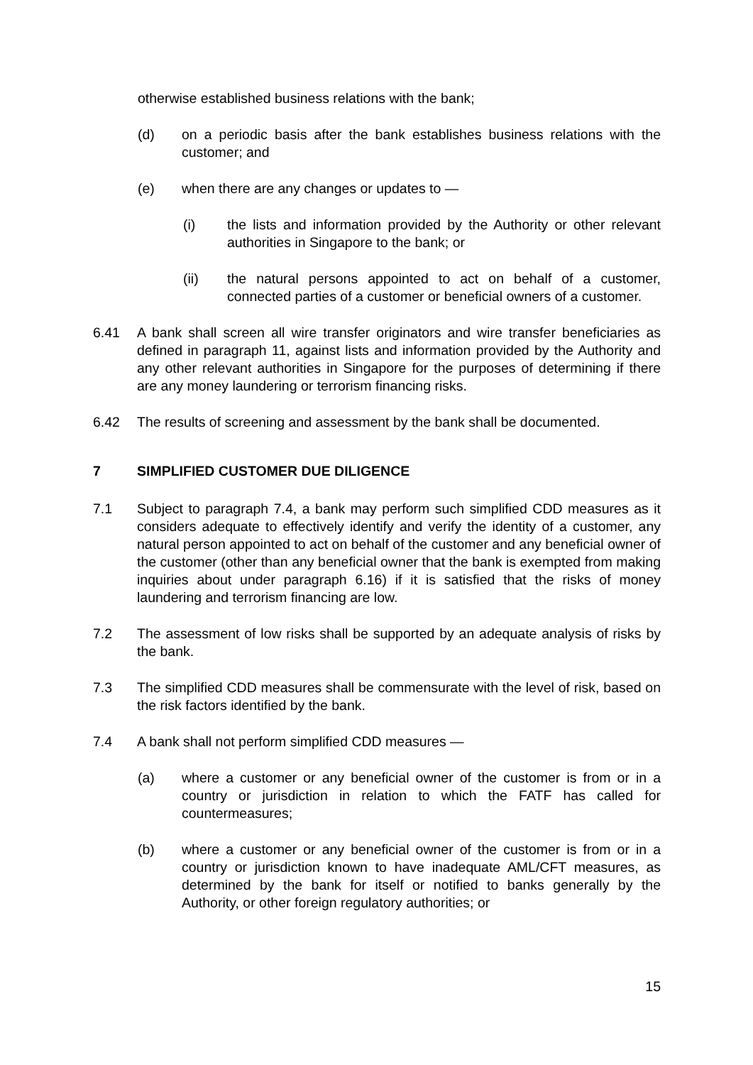otherwise established business relations with the bank;
(d) on a periodic basis after the bank establishes business relations with the customer; and
(e) when there are any changes or updates to —
(i) the lists and information provided by the Authority or other relevant authorities in Singapore to the bank; or
(ii) the natural persons appointed to act on behalf of a customer, connected parties of a customer or beneficial owners of a customer.
6.41 A bank shall screen all wire transfer originators and wire transfer beneficiaries as defined in paragraph 11, against lists and information provided by the Authority and any other relevant authorities in Singapore for the purposes of determining if there are any money laundering or terrorism financing risks.
6.42 The results of screening and assessment by the bank shall be documented.
7 SIMPLIFIED CUSTOMER DUE DILIGENCE
7.1 Subject to paragraph 7.4, a bank may perform such simplified CDD measures as it considers adequate to effectively identify and verify the identity of a customer, any natural person appointed to act on behalf of the customer and any beneficial owner of the customer (other than any beneficial owner that the bank is exempted from making inquiries about under paragraph 6.16) if it is satisfied that the risks of money laundering and terrorism financing are low.
7.2 The assessment of low risks shall be supported by an adequate analysis of risks by the bank.
7.3 The simplified CDD measures shall be commensurate with the level of risk, based on the risk factors identified by the bank.
7.4 A bank shall not perform simplified CDD measures —
(a) where a customer or any beneficial owner of the customer is from or in a country or jurisdiction in relation to which the FATF has called for countermeasures;
(b) where a customer or any beneficial owner of the customer is from or in a country or jurisdiction known to have inadequate AML/CFT measures, as determined by the bank for itself or notified to banks generally by the Authority, or other foreign regulatory authorities; or
15